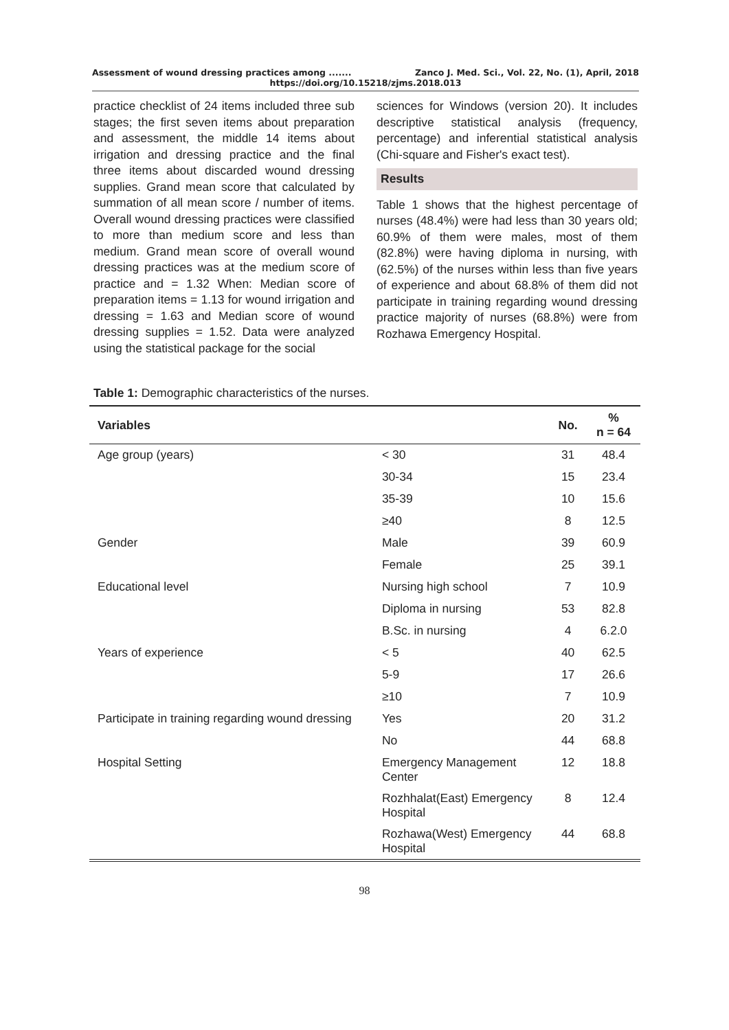Assessment of wound dressing practices among ....... Zanco J. Med. Sci., Vol. 22, No. (1), April, 2018
https://doi.org/10.15218/zjms.2018.013
practice checklist of 24 items included three sub stages; the first seven items about preparation and assessment, the middle 14 items about irrigation and dressing practice and the final three items about discarded wound dressing supplies. Grand mean score that calculated by summation of all mean score / number of items. Overall wound dressing practices were classified to more than medium score and less than medium. Grand mean score of overall wound dressing practices was at the medium score of practice and = 1.32 When: Median score of preparation items = 1.13 for wound irrigation and dressing = 1.63 and Median score of wound dressing supplies = 1.52. Data were analyzed using the statistical package for the social
sciences for Windows (version 20). It includes descriptive statistical analysis (frequency, percentage) and inferential statistical analysis (Chi-square and Fisher's exact test).
Results
Table 1 shows that the highest percentage of nurses (48.4%) were had less than 30 years old; 60.9% of them were males, most of them (82.8%) were having diploma in nursing, with (62.5%) of the nurses within less than five years of experience and about 68.8% of them did not participate in training regarding wound dressing practice majority of nurses (68.8%) were from Rozhawa Emergency Hospital.
Table 1: Demographic characteristics of the nurses.
| Variables | | No. | % n = 64 |
| --- | --- | --- | --- |
| Age group (years) | < 30 | 31 | 48.4 |
| | 30-34 | 15 | 23.4 |
| | 35-39 | 10 | 15.6 |
| | ≥40 | 8 | 12.5 |
| Gender | Male | 39 | 60.9 |
| | Female | 25 | 39.1 |
| Educational level | Nursing high school | 7 | 10.9 |
| | Diploma in nursing | 53 | 82.8 |
| | B.Sc. in nursing | 4 | 6.2.0 |
| Years of experience | < 5 | 40 | 62.5 |
| | 5-9 | 17 | 26.6 |
| | ≥10 | 7 | 10.9 |
| Participate in training regarding wound dressing | Yes | 20 | 31.2 |
| | No | 44 | 68.8 |
| Hospital Setting | Emergency Management Center | 12 | 18.8 |
| | Rozhhalat(East) Emergency Hospital | 8 | 12.4 |
| | Rozhawa(West) Emergency Hospital | 44 | 68.8 |
98